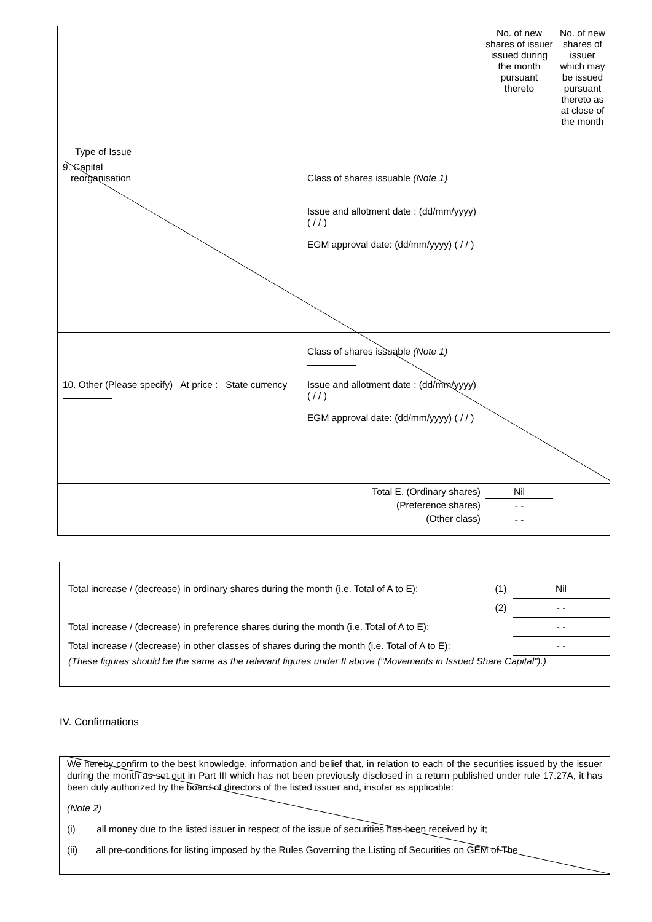| Type of Issue | No. of new shares of issuer issued during the month pursuant thereto | No. of new shares of issuer which may be issued pursuant thereto as at close of the month |
| / 9. Capital reorganisation / Class of shares issuable (Note 1) Issue and allotment date : (dd/mm/yyyy) ( / / ) EGM approval date: (dd/mm/yyyy) ( / / ) / | | |
| / 10. Other (Please specify) At price : State currency / Class of shares issuable (Note 1) Issue and allotment date : (dd/mm/yyyy) ( / / ) EGM approval date: (dd/mm/yyyy) ( / / ) / | | |
| Total E. (Ordinary shares) (Preference shares) (Other class) | Nil - - - - | |
| Total increase / (decrease) in ordinary shares during the month (i.e. Total of A to E): | (1) | Nil |
| | (2) | - - |
| Total increase / (decrease) in preference shares during the month (i.e. Total of A to E): | | - - |
| Total increase / (decrease) in other classes of shares during the month (i.e. Total of A to E): | | - - |
(These figures should be the same as the relevant figures under II above (“Movements in Issued Share Capital”).)
IV. Confirmations
We hereby confirm to the best knowledge, information and belief that, in relation to each of the securities issued by the issuer during the month as set out in Part III which has not been previously disclosed in a return published under rule 17.27A, it has been duly authorized by the board of directors of the listed issuer and, insofar as applicable:
(Note 2)
(i) all money due to the listed issuer in respect of the issue of securities has been received by it;
(ii) all pre-conditions for listing imposed by the Rules Governing the Listing of Securities on GEM of The